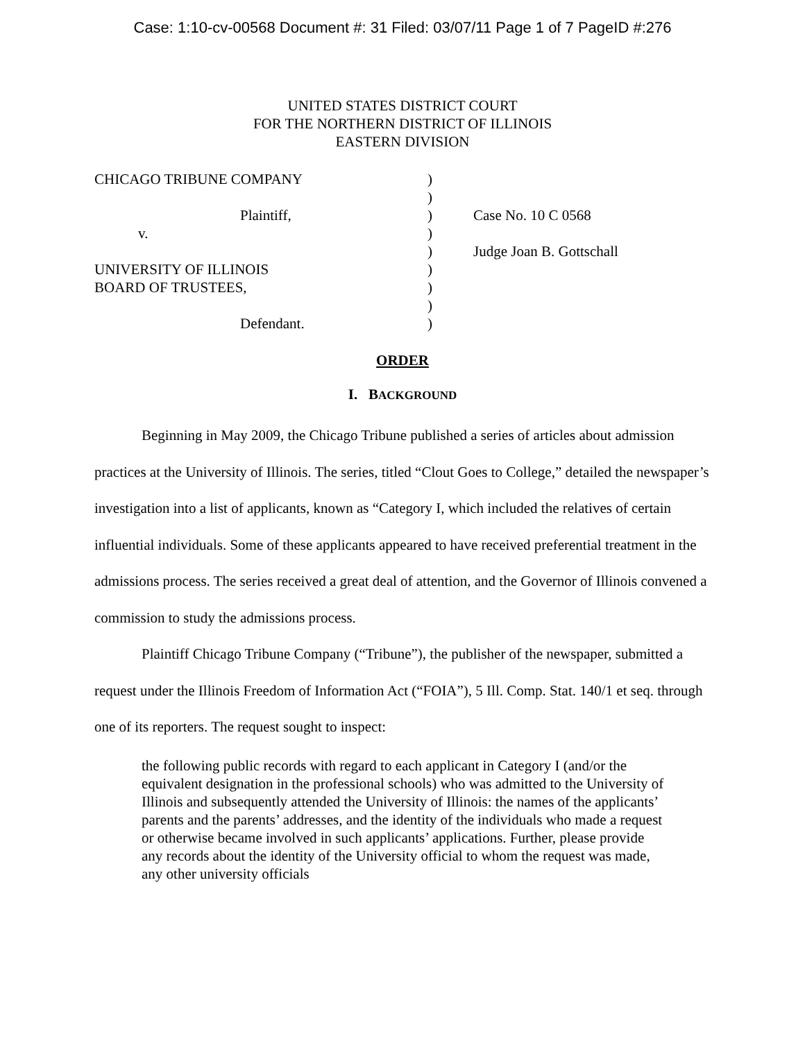Case: 1:10-cv-00568 Document #: 31 Filed: 03/07/11 Page 1 of 7 PageID #:276
UNITED STATES DISTRICT COURT
FOR THE NORTHERN DISTRICT OF ILLINOIS
EASTERN DIVISION
CHICAGO TRIBUNE COMPANY Plaintiff, v. UNIVERSITY OF ILLINOIS BOARD OF TRUSTEES, Defendant.
) ) ) ) ) ) ) ) )
Case No. 10 C 0568 Judge Joan B. Gottschall
ORDER
I. BACKGROUND
Beginning in May 2009, the Chicago Tribune published a series of articles about admission practices at the University of Illinois. The series, titled “Clout Goes to College,” detailed the newspaper’s investigation into a list of applicants, known as “Category I, which included the relatives of certain influential individuals. Some of these applicants appeared to have received preferential treatment in the admissions process. The series received a great deal of attention, and the Governor of Illinois convened a commission to study the admissions process.
Plaintiff Chicago Tribune Company (“Tribune”), the publisher of the newspaper, submitted a request under the Illinois Freedom of Information Act (“FOIA”), 5 Ill. Comp. Stat. 140/1 et seq. through one of its reporters. The request sought to inspect:
the following public records with regard to each applicant in Category I (and/or the equivalent designation in the professional schools) who was admitted to the University of Illinois and subsequently attended the University of Illinois: the names of the applicants’ parents and the parents’ addresses, and the identity of the individuals who made a request or otherwise became involved in such applicants’ applications. Further, please provide any records about the identity of the University official to whom the request was made, any other university officials